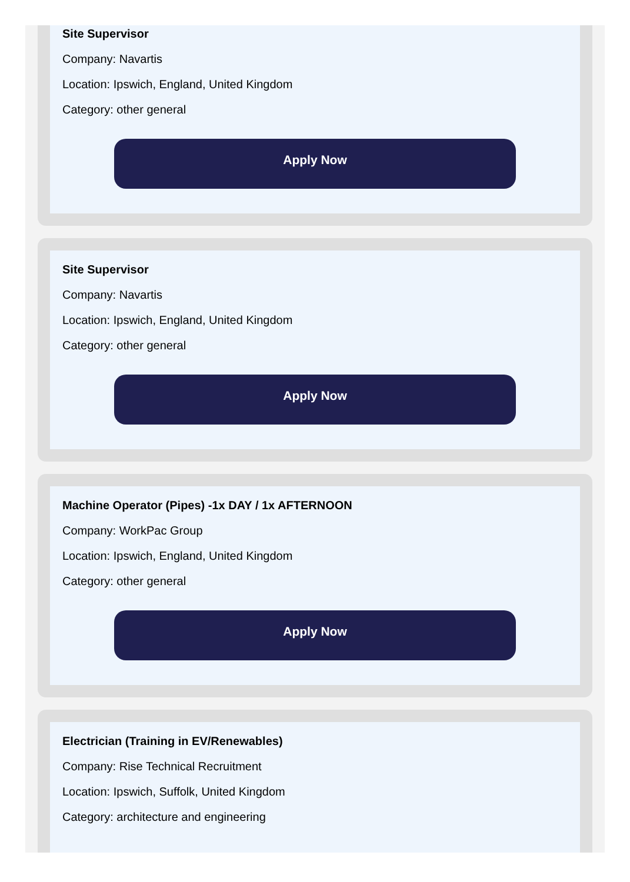Site Supervisor
Company: Navartis
Location: Ipswich, England, United Kingdom
Category: other general
Apply Now
Site Supervisor
Company: Navartis
Location: Ipswich, England, United Kingdom
Category: other general
Apply Now
Machine Operator (Pipes) -1x DAY / 1x AFTERNOON
Company: WorkPac Group
Location: Ipswich, England, United Kingdom
Category: other general
Apply Now
Electrician (Training in EV/Renewables)
Company: Rise Technical Recruitment
Location: Ipswich, Suffolk, United Kingdom
Category: architecture and engineering